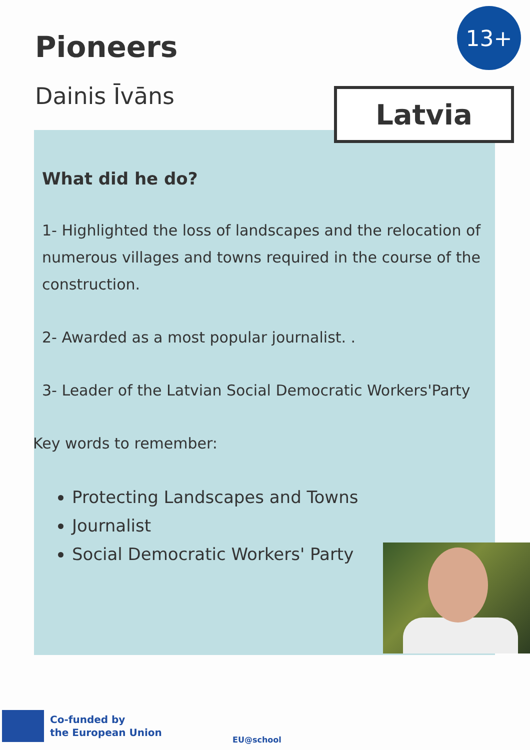13+
Pioneers
Dainis Īvāns Latvia
What did he do?
1- Highlighted the loss of landscapes and the relocation of numerous villages and towns required in the course of the construction.
2- Awarded as a most popular journalist. .
3- Leader of the Latvian Social Democratic Workers'Party
Key words to remember:
Protecting Landscapes and Towns
Journalist
Social Democratic Workers' Party
Co-funded by
the European Union
EU@school